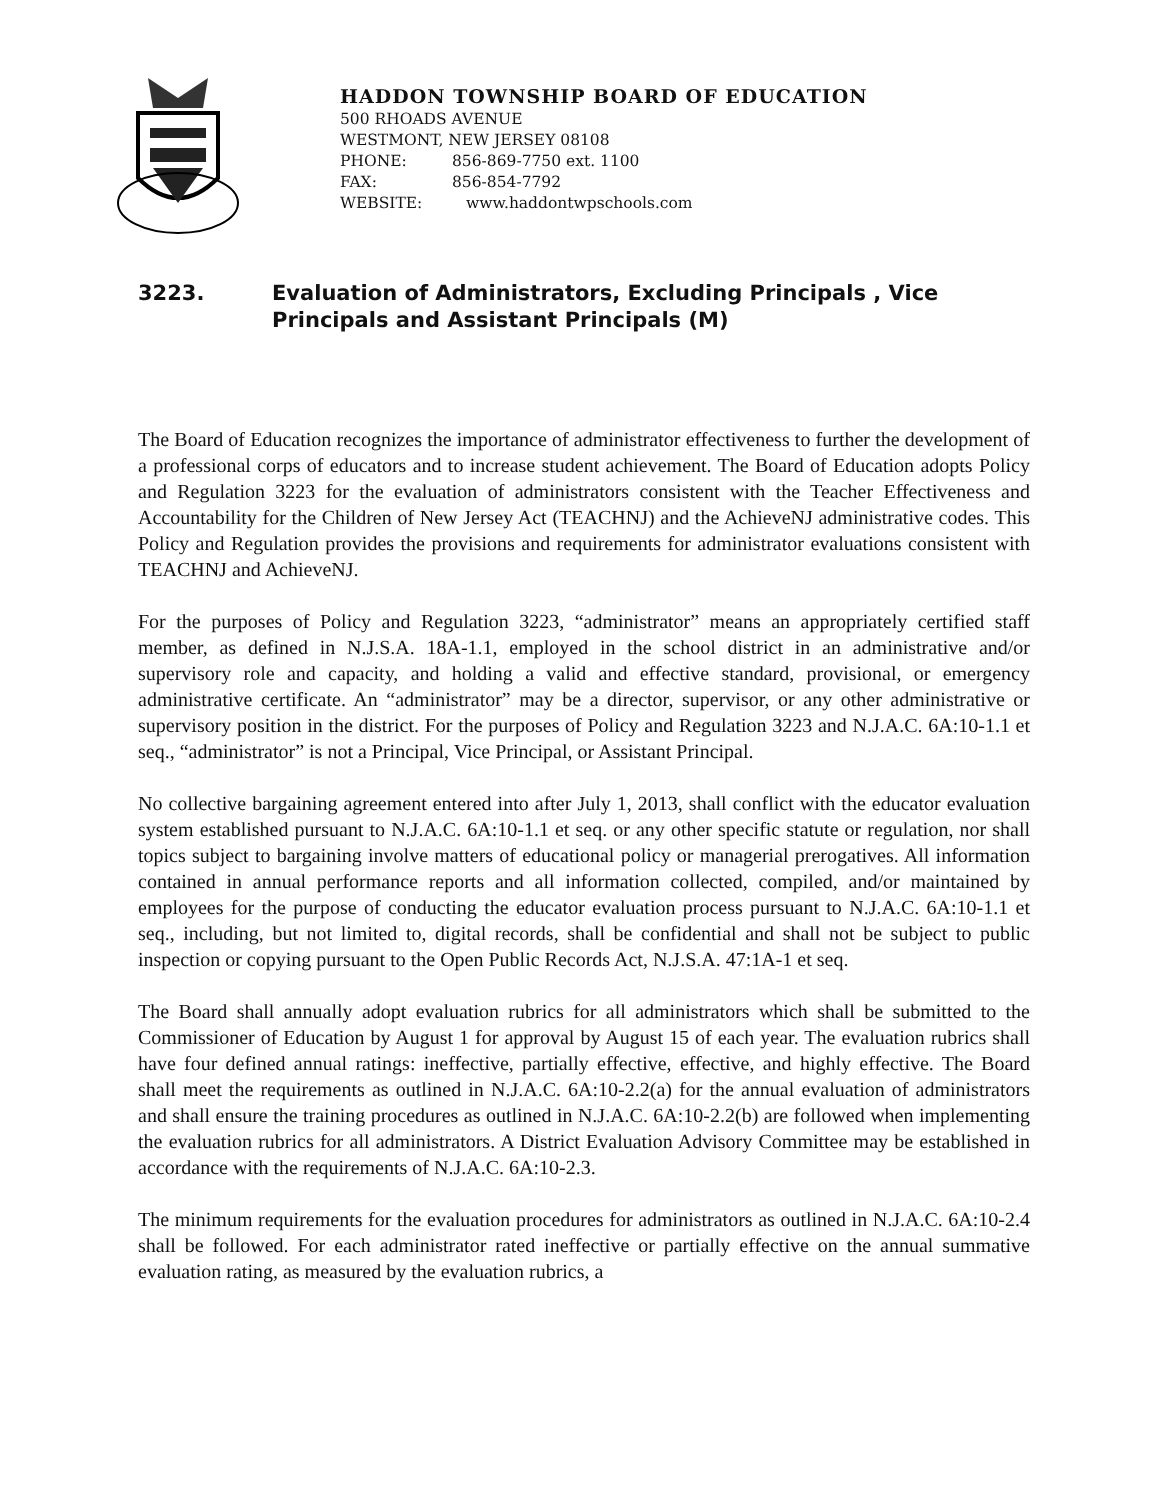HADDON TOWNSHIP BOARD OF EDUCATION
500 RHOADS AVENUE
WESTMONT, NEW JERSEY 08108
PHONE: 856-869-7750 ext. 1100
FAX: 856-854-7792
WEBSITE: www.haddontwpschools.com
3223. Evaluation of Administrators, Excluding Principals , Vice
Principals and Assistant Principals (M)
The Board of Education recognizes the importance of administrator effectiveness to further the development of a professional corps of educators and to increase student achievement. The Board of Education adopts Policy and Regulation 3223 for the evaluation of administrators consistent with the Teacher Effectiveness and Accountability for the Children of New Jersey Act (TEACHNJ) and the AchieveNJ administrative codes. This Policy and Regulation provides the provisions and requirements for administrator evaluations consistent with TEACHNJ and AchieveNJ.
For the purposes of Policy and Regulation 3223, “administrator” means an appropriately certified staff member, as defined in N.J.S.A. 18A-1.1, employed in the school district in an administrative and/or supervisory role and capacity, and holding a valid and effective standard, provisional, or emergency administrative certificate. An “administrator” may be a director, supervisor, or any other administrative or supervisory position in the district. For the purposes of Policy and Regulation 3223 and N.J.A.C. 6A:10-1.1 et seq., “administrator” is not a Principal, Vice Principal, or Assistant Principal.
No collective bargaining agreement entered into after July 1, 2013, shall conflict with the educator evaluation system established pursuant to N.J.A.C. 6A:10-1.1 et seq. or any other specific statute or regulation, nor shall topics subject to bargaining involve matters of educational policy or managerial prerogatives. All information contained in annual performance reports and all information collected, compiled, and/or maintained by employees for the purpose of conducting the educator evaluation process pursuant to N.J.A.C. 6A:10-1.1 et seq., including, but not limited to, digital records, shall be confidential and shall not be subject to public inspection or copying pursuant to the Open Public Records Act, N.J.S.A. 47:1A-1 et seq.
The Board shall annually adopt evaluation rubrics for all administrators which shall be submitted to the Commissioner of Education by August 1 for approval by August 15 of each year. The evaluation rubrics shall have four defined annual ratings: ineffective, partially effective, effective, and highly effective. The Board shall meet the requirements as outlined in N.J.A.C. 6A:10-2.2(a) for the annual evaluation of administrators and shall ensure the training procedures as outlined in N.J.A.C. 6A:10-2.2(b) are followed when implementing the evaluation rubrics for all administrators. A District Evaluation Advisory Committee may be established in accordance with the requirements of N.J.A.C. 6A:10-2.3.
The minimum requirements for the evaluation procedures for administrators as outlined in N.J.A.C. 6A:10-2.4 shall be followed. For each administrator rated ineffective or partially effective on the annual summative evaluation rating, as measured by the evaluation rubrics, a